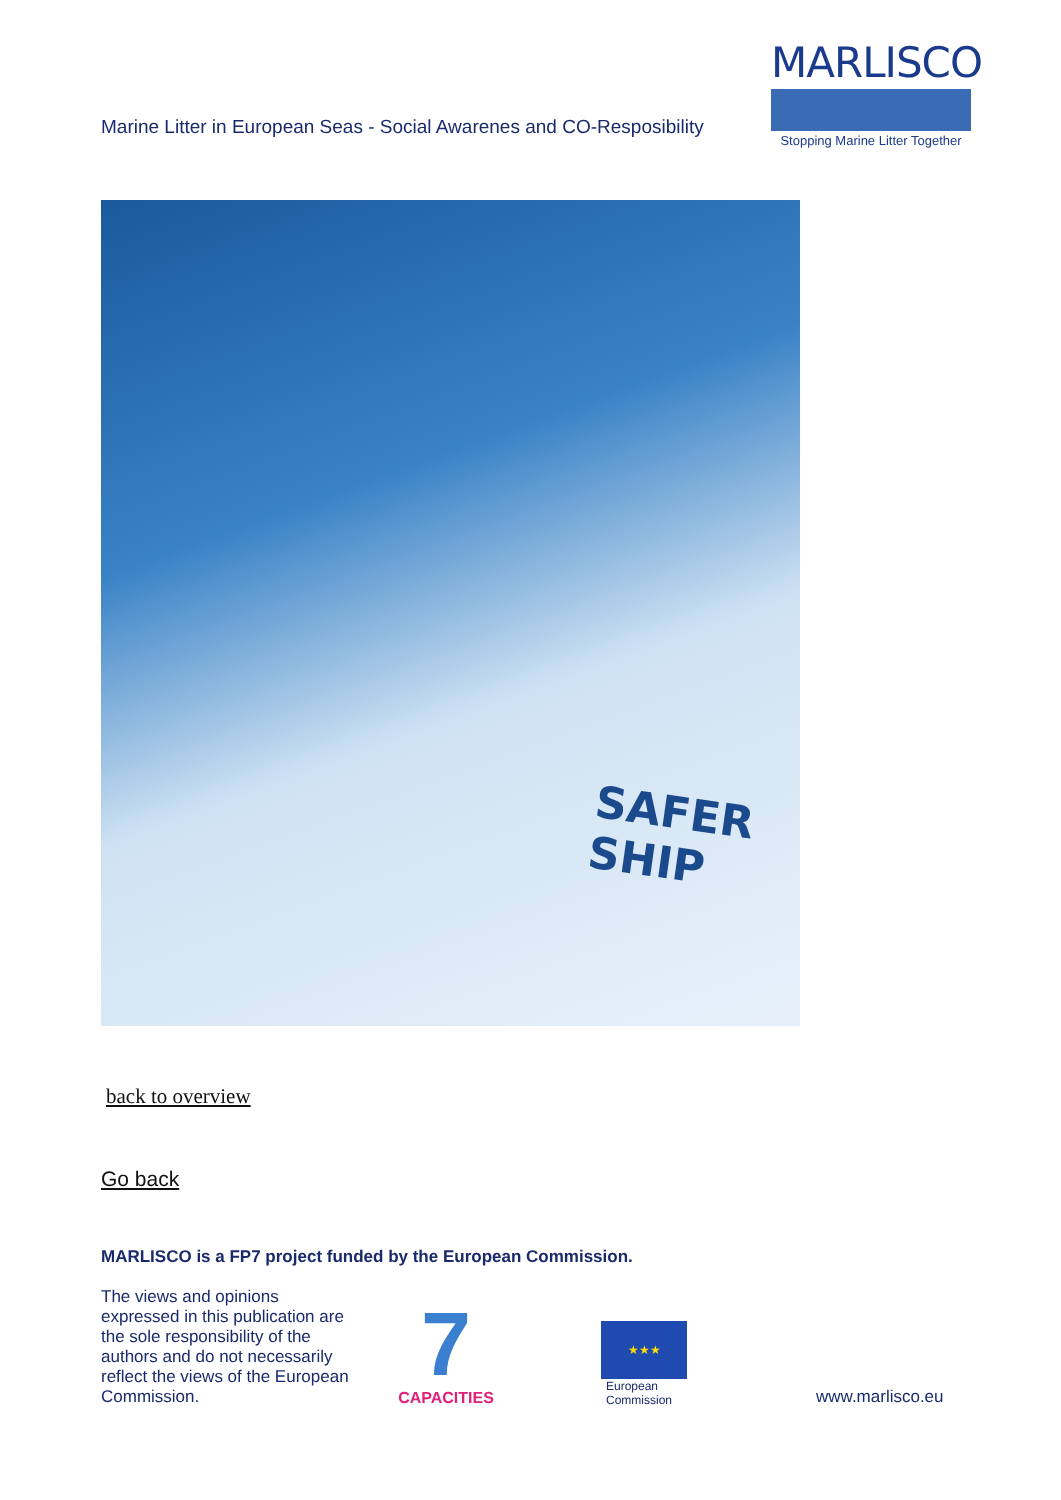Marine Litter in European Seas - Social Awarenes and CO-Resposibility
MARLISCO
Stopping Marine Litter Together
SAFER SHIP
back to overview
Go back
MARLISCO is a FP7 project funded by the European Commission.
The views and opinions expressed in this publication are the sole responsibility of the authors and do not necessarily reflect the views of the European Commission.
7
CAPACITIES
★★★
European
Commission
www.marlisco.eu